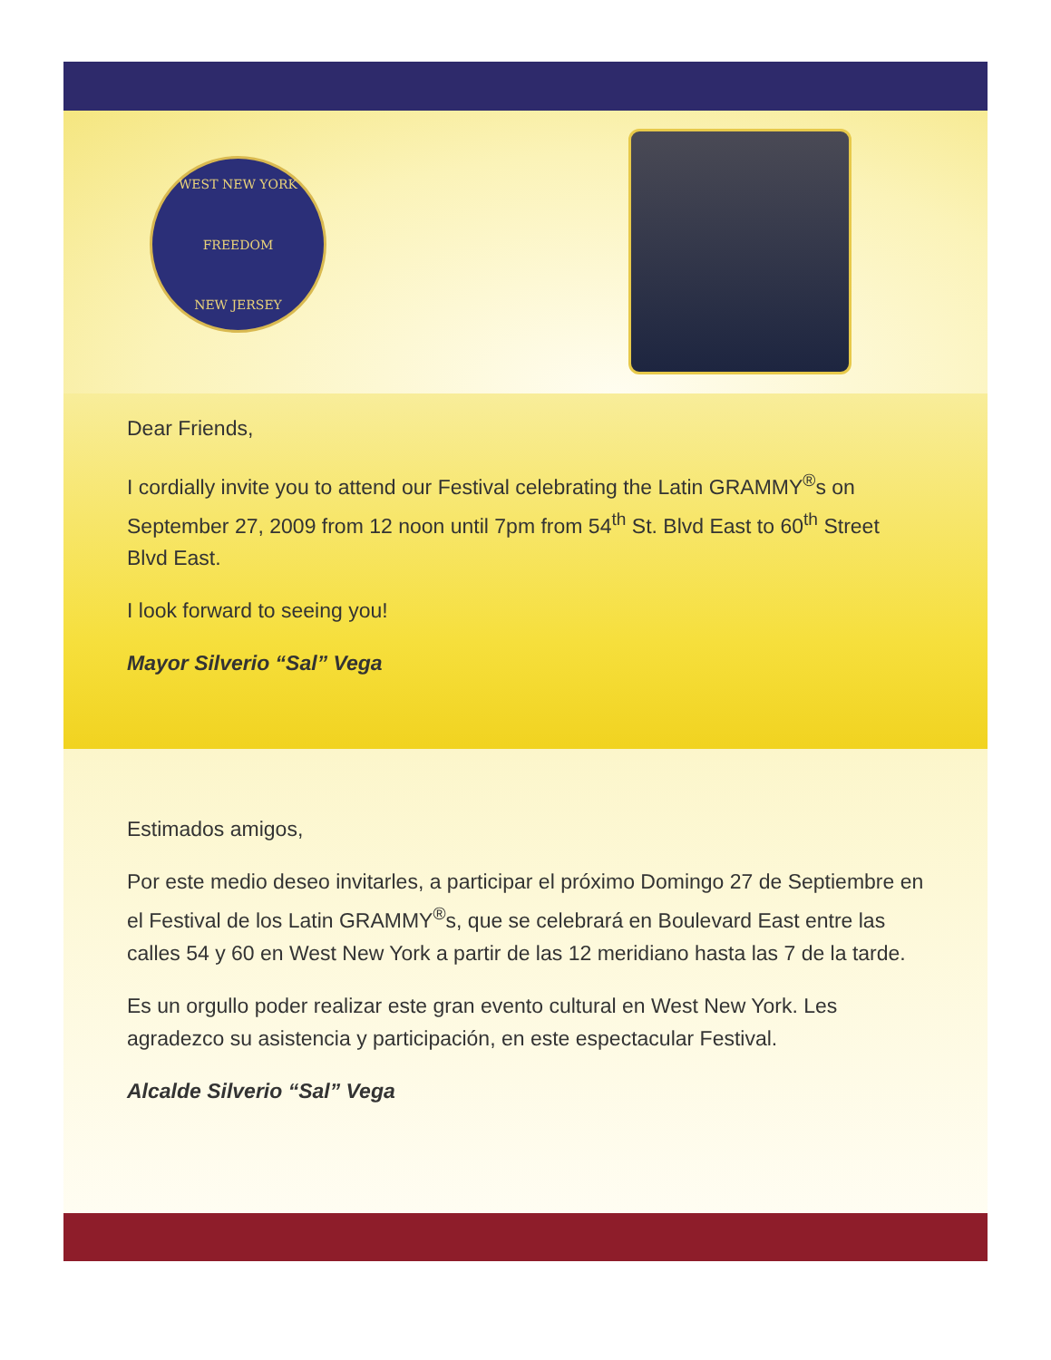WEST NEW YORK
FREEDOM
NEW JERSEY
Dear Friends,
I cordially invite you to attend our Festival celebrating the Latin GRAMMY<sup>®</sup>s on September 27, 2009 from 12 noon until 7pm from 54<sup>th</sup> St. Blvd East to 60<sup>th</sup> Street Blvd East.
I look forward to seeing you!
Mayor Silverio “Sal” Vega
Estimados amigos,
Por este medio deseo invitarles, a participar el próximo Domingo 27 de Septiembre en el Festival de los Latin GRAMMY<sup>®</sup>s, que se celebrará en Boulevard East entre las calles 54 y 60 en West New York a partir de las 12 meridiano hasta las 7 de la tarde.
Es un orgullo poder realizar este gran evento cultural en West New York. Les agradezco su asistencia y participación, en este espectacular Festival.
Alcalde Silverio “Sal” Vega